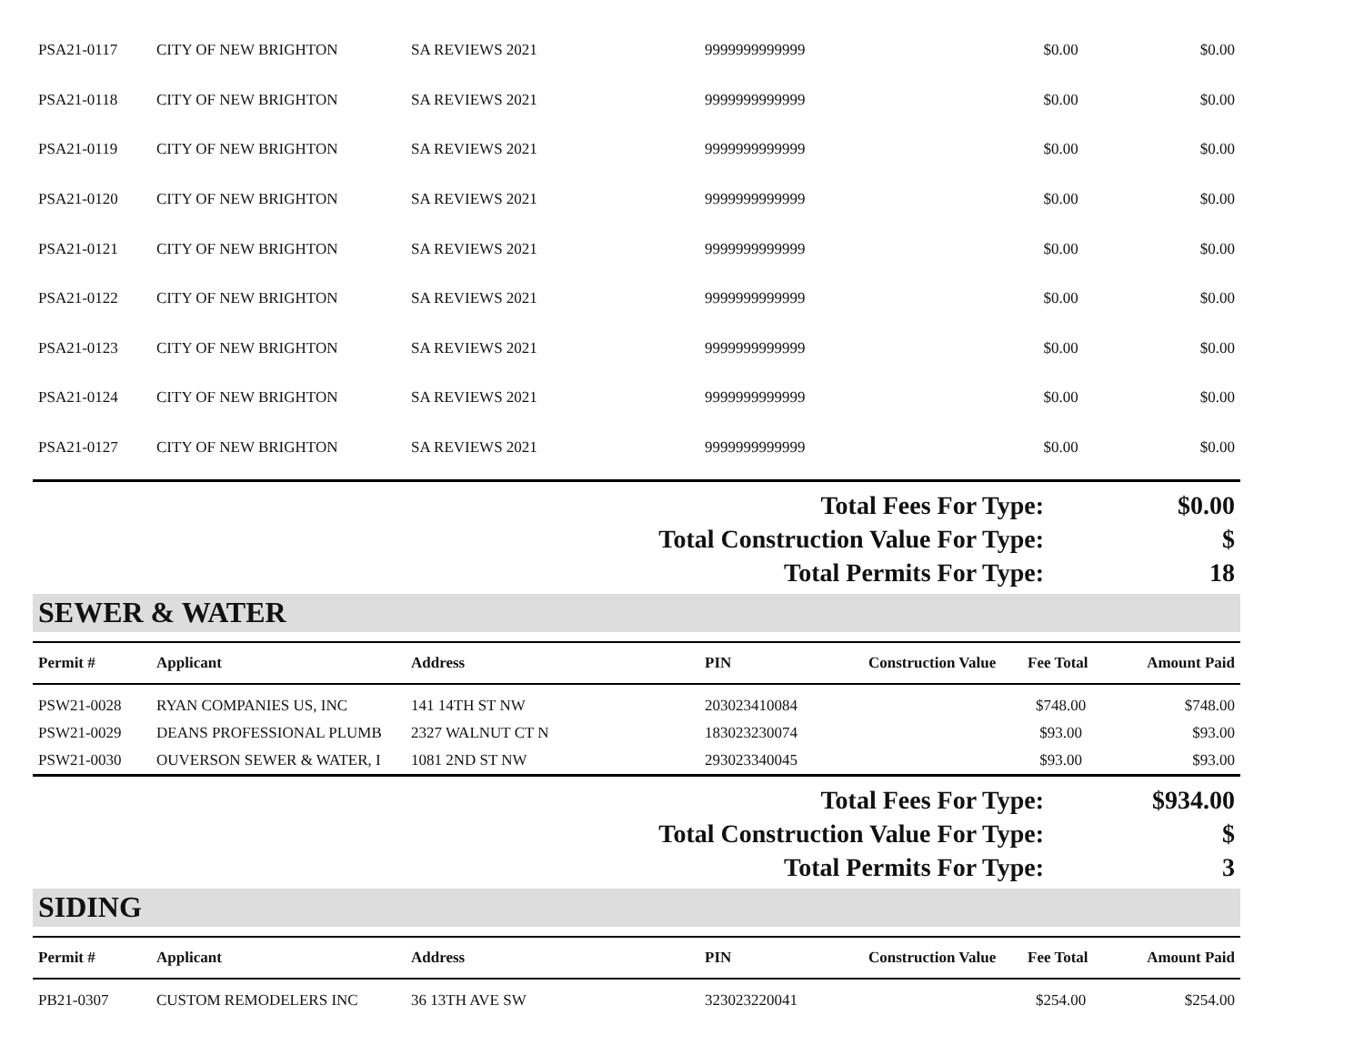| PSA21-0117 | CITY OF NEW BRIGHTON | SA REVIEWS 2021 | 9999999999999 | | $0.00 | $0.00 |
| PSA21-0118 | CITY OF NEW BRIGHTON | SA REVIEWS 2021 | 9999999999999 | | $0.00 | $0.00 |
| PSA21-0119 | CITY OF NEW BRIGHTON | SA REVIEWS 2021 | 9999999999999 | | $0.00 | $0.00 |
| PSA21-0120 | CITY OF NEW BRIGHTON | SA REVIEWS 2021 | 9999999999999 | | $0.00 | $0.00 |
| PSA21-0121 | CITY OF NEW BRIGHTON | SA REVIEWS 2021 | 9999999999999 | | $0.00 | $0.00 |
| PSA21-0122 | CITY OF NEW BRIGHTON | SA REVIEWS 2021 | 9999999999999 | | $0.00 | $0.00 |
| PSA21-0123 | CITY OF NEW BRIGHTON | SA REVIEWS 2021 | 9999999999999 | | $0.00 | $0.00 |
| PSA21-0124 | CITY OF NEW BRIGHTON | SA REVIEWS 2021 | 9999999999999 | | $0.00 | $0.00 |
| PSA21-0127 | CITY OF NEW BRIGHTON | SA REVIEWS 2021 | 9999999999999 | | $0.00 | $0.00 |
Total Fees For Type: $0.00
Total Construction Value For Type: $
Total Permits For Type: 18
SEWER & WATER
| Permit # | Applicant | Address | PIN | Construction Value | Fee Total | Amount Paid |
| --- | --- | --- | --- | --- | --- | --- |
| PSW21-0028 | RYAN COMPANIES US, INC | 141 14TH ST NW | 203023410084 | | $748.00 | $748.00 |
| PSW21-0029 | DEANS PROFESSIONAL PLUMB | 2327 WALNUT CT N | 183023230074 | | $93.00 | $93.00 |
| PSW21-0030 | OUVERSON SEWER & WATER, I | 1081 2ND ST NW | 293023340045 | | $93.00 | $93.00 |
Total Fees For Type: $934.00
Total Construction Value For Type: $
Total Permits For Type: 3
SIDING
| Permit # | Applicant | Address | PIN | Construction Value | Fee Total | Amount Paid |
| --- | --- | --- | --- | --- | --- | --- |
| PB21-0307 | CUSTOM REMODELERS INC | 36 13TH AVE SW | 323023220041 | | $254.00 | $254.00 |